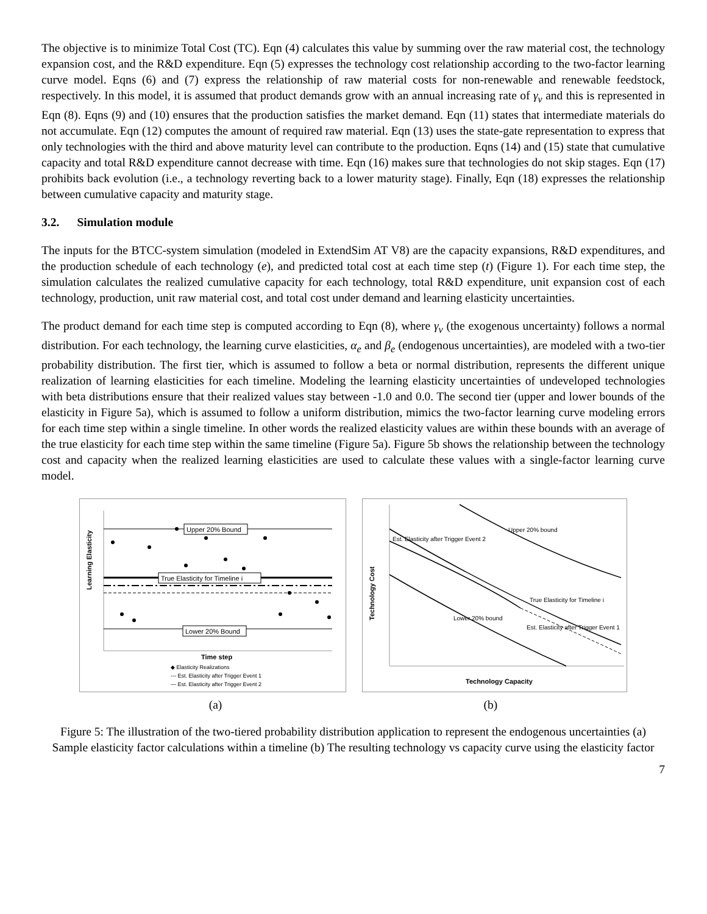The objective is to minimize Total Cost (TC). Eqn (4) calculates this value by summing over the raw material cost, the technology expansion cost, and the R&D expenditure. Eqn (5) expresses the technology cost relationship according to the two-factor learning curve model. Eqns (6) and (7) express the relationship of raw material costs for non-renewable and renewable feedstock, respectively. In this model, it is assumed that product demands grow with an annual increasing rate of γ<sub>v</sub> and this is represented in Eqn (8). Eqns (9) and (10) ensures that the production satisfies the market demand. Eqn (11) states that intermediate materials do not accumulate. Eqn (12) computes the amount of required raw material. Eqn (13) uses the state-gate representation to express that only technologies with the third and above maturity level can contribute to the production. Eqns (14) and (15) state that cumulative capacity and total R&D expenditure cannot decrease with time. Eqn (16) makes sure that technologies do not skip stages. Eqn (17) prohibits back evolution (i.e., a technology reverting back to a lower maturity stage). Finally, Eqn (18) expresses the relationship between cumulative capacity and maturity stage.
3.2. Simulation module
The inputs for the BTCC-system simulation (modeled in ExtendSim AT V8) are the capacity expansions, R&D expenditures, and the production schedule of each technology (e), and predicted total cost at each time step (t) (Figure 1). For each time step, the simulation calculates the realized cumulative capacity for each technology, total R&D expenditure, unit expansion cost of each technology, production, unit raw material cost, and total cost under demand and learning elasticity uncertainties.
The product demand for each time step is computed according to Eqn (8), where γ<sub>v</sub> (the exogenous uncertainty) follows a normal distribution. For each technology, the learning curve elasticities, α<sub>e</sub> and β<sub>e</sub> (endogenous uncertainties), are modeled with a two-tier probability distribution. The first tier, which is assumed to follow a beta or normal distribution, represents the different unique realization of learning elasticities for each timeline. Modeling the learning elasticity uncertainties of undeveloped technologies with beta distributions ensure that their realized values stay between -1.0 and 0.0. The second tier (upper and lower bounds of the elasticity in Figure 5a), which is assumed to follow a uniform distribution, mimics the two-factor learning curve modeling errors for each time step within a single timeline. In other words the realized elasticity values are within these bounds with an average of the true elasticity for each time step within the same timeline (Figure 5a). Figure 5b shows the relationship between the technology cost and capacity when the realized learning elasticities are used to calculate these values with a single-factor learning curve model.
Upper 20% Bound
True Elasticity for Timeline i
Lower 20% Bound
Learning Elasticity
Time step
◆ Elasticity Realizations
--- Est. Elasticity after Trigger Event 1
— Est. Elasticity after Trigger Event 2
Upper 20% bound
Est. Elasticity after Trigger Event 2
True Elasticity for Timeline i
Lower 20% bound
Est. Elasticity after Trigger Event 1
Technology Cost
Technology Capacity
(a) (b)
Figure 5: The illustration of the two-tiered probability distribution application to represent the endogenous uncertainties (a) Sample elasticity factor calculations within a timeline (b) The resulting technology vs capacity curve using the elasticity factor
7